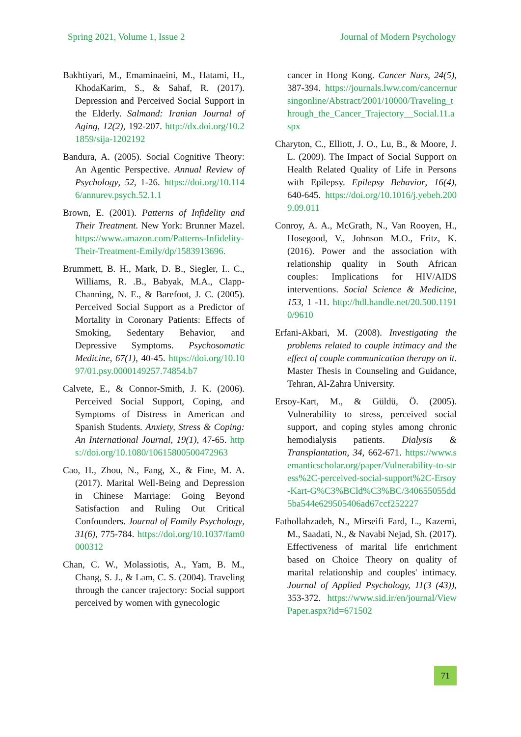Spring 2021, Volume 1, Issue 2 Journal of Modern Psychology
Bakhtiyari, M., Emaminaeini, M., Hatami, H., KhodaKarim, S., & Sahaf, R. (2017). Depression and Perceived Social Support in the Elderly. Salmand: Iranian Journal of Aging, 12(2), 192-207. http://dx.doi.org/10.21859/sija-1202192
Bandura, A. (2005). Social Cognitive Theory: An Agentic Perspective. Annual Review of Psychology, 52, 1-26. https://doi.org/10.1146/annurev.psych.52.1.1
Brown, E. (2001). Patterns of Infidelity and Their Treatment. New York: Brunner Mazel. https://www.amazon.com/Patterns-Infidelity-Their-Treatment-Emily/dp/1583913696.
Brummett, B. H., Mark, D. B., Siegler, I.. C., Williams, R. .B., Babyak, M.A., Clapp-Channing, N. E., & Barefoot, J. C. (2005). Perceived Social Support as a Predictor of Mortality in Coronary Patients: Effects of Smoking, Sedentary Behavior, and Depressive Symptoms. Psychosomatic Medicine, 67(1), 40-45. https://doi.org/10.1097/01.psy.0000149257.74854.b7
Calvete, E., & Connor-Smith, J. K. (2006). Perceived Social Support, Coping, and Symptoms of Distress in American and Spanish Students. Anxiety, Stress & Coping: An International Journal, 19(1), 47-65. https://doi.org/10.1080/10615800500472963
Cao, H., Zhou, N., Fang, X., & Fine, M. A. (2017). Marital Well-Being and Depression in Chinese Marriage: Going Beyond Satisfaction and Ruling Out Critical Confounders. Journal of Family Psychology, 31(6), 775-784. https://doi.org/10.1037/fam0000312
Chan, C. W., Molassiotis, A., Yam, B. M., Chang, S. J., & Lam, C. S. (2004). Traveling through the cancer trajectory: Social support perceived by women with gynecologic
cancer in Hong Kong. Cancer Nurs, 24(5), 387-394. https://journals.lww.com/cancernursingonline/Abstract/2001/10000/Traveling_through_the_Cancer_Trajectory__Social.11.aspx
Charyton, C., Elliott, J. O., Lu, B., & Moore, J. L. (2009). The Impact of Social Support on Health Related Quality of Life in Persons with Epilepsy. Epilepsy Behavior, 16(4), 640-645. https://doi.org/10.1016/j.yebeh.2009.09.011
Conroy, A. A., McGrath, N., Van Rooyen, H., Hosegood, V., Johnson M.O., Fritz, K. (2016). Power and the association with relationship quality in South African couples: Implications for HIV/AIDS interventions. Social Science & Medicine, 153, 1 -11. http://hdl.handle.net/20.500.11910/9610
Erfani-Akbari, M. (2008). Investigating the problems related to couple intimacy and the effect of couple communication therapy on it. Master Thesis in Counseling and Guidance, Tehran, Al-Zahra University.
Ersoy-Kart, M., & Güldü, Ö. (2005). Vulnerability to stress, perceived social support, and coping styles among chronic hemodialysis patients. Dialysis & Transplantation, 34, 662-671. https://www.semanticscholar.org/paper/Vulnerability-to-stress%2C-perceived-social-support%2C-Ersoy-Kart-G%C3%BCld%C3%BC/340655055dd5ba544e629505406ad67ccf252227
Fathollahzadeh, N., Mirseifi Fard, L., Kazemi, M., Saadati, N., & Navabi Nejad, Sh. (2017). Effectiveness of marital life enrichment based on Choice Theory on quality of marital relationship and couples' intimacy. Journal of Applied Psychology, 11(3 (43)), 353-372. https://www.sid.ir/en/journal/ViewPaper.aspx?id=671502
71